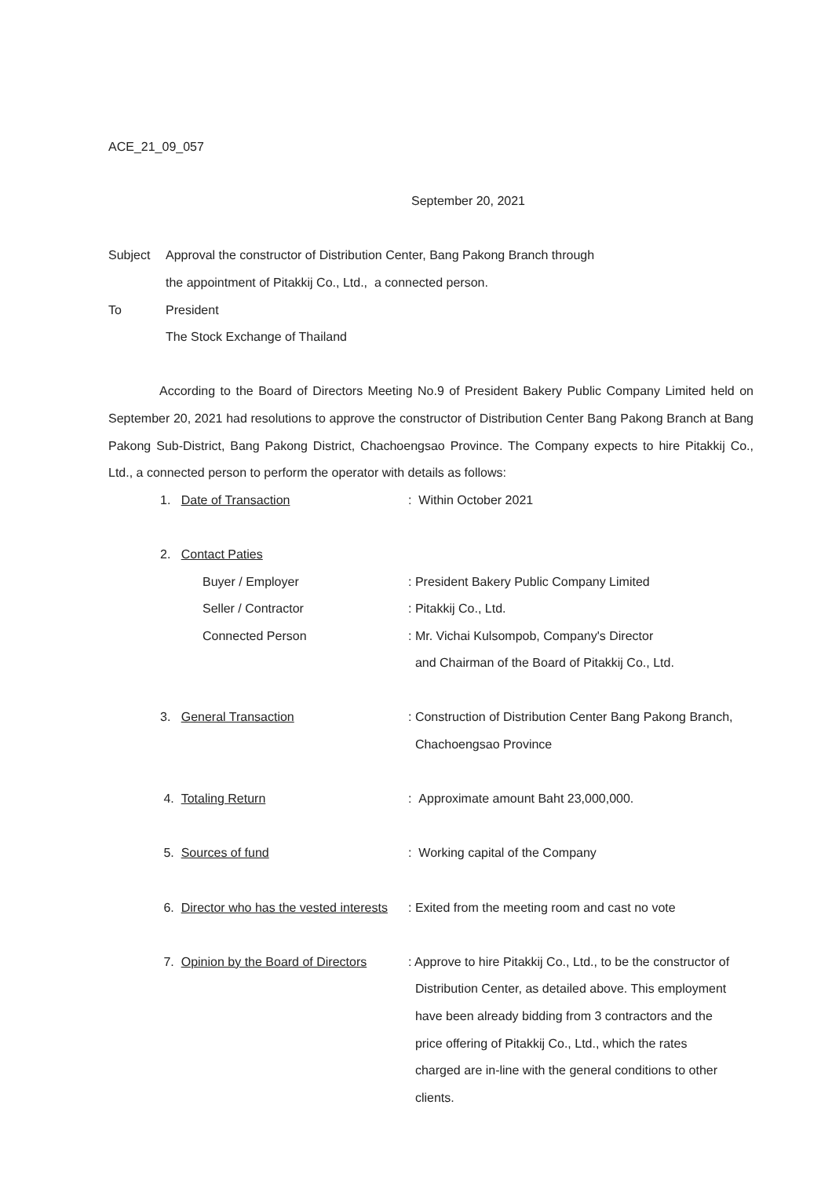ACE_21_09_057
September 20, 2021
Subject Approval the constructor of Distribution Center, Bang Pakong Branch through
the appointment of Pitakkij Co., Ltd., a connected person.
To President
The Stock Exchange of Thailand
According to the Board of Directors Meeting No.9 of President Bakery Public Company Limited held on September 20, 2021 had resolutions to approve the constructor of Distribution Center Bang Pakong Branch at Bang Pakong Sub-District, Bang Pakong District, Chachoengsao Province. The Company expects to hire Pitakkij Co., Ltd., a connected person to perform the operator with details as follows:
1. Date of Transaction: Within October 2021
2. Contact Paties
Buyer / Employer: President Bakery Public Company Limited
Seller / Contractor: Pitakkij Co., Ltd.
Connected Person: Mr. Vichai Kulsompob, Company's Director
and Chairman of the Board of Pitakkij Co., Ltd.
3. General Transaction: Construction of Distribution Center Bang Pakong Branch,
Chachoengsao Province
4. Totaling Return: Approximate amount Baht 23,000,000.
5. Sources of fund: Working capital of the Company
6. Director who has the vested interests: Exited from the meeting room and cast no vote
7. Opinion by the Board of Directors: Approve to hire Pitakkij Co., Ltd., to be the constructor of
Distribution Center, as detailed above. This employment
have been already bidding from 3 contractors and the
price offering of Pitakkij Co., Ltd., which the rates
charged are in-line with the general conditions to other
clients.